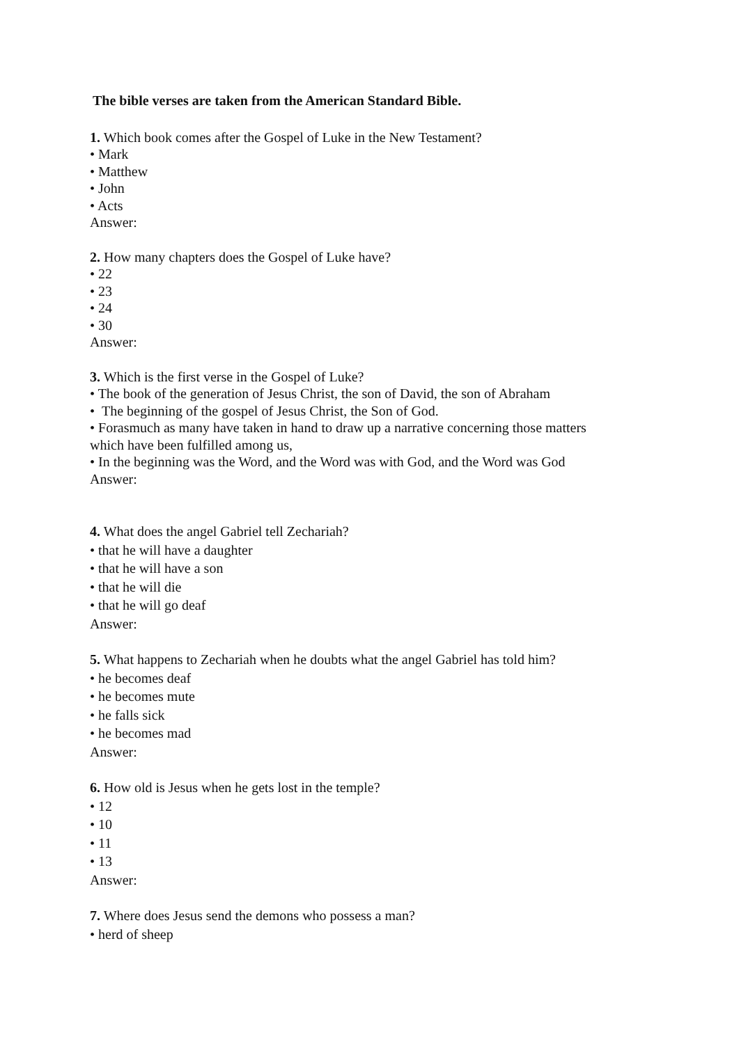The bible verses are taken from the American Standard Bible.
1. Which book comes after the Gospel of Luke in the New Testament?
• Mark
• Matthew
• John
• Acts
Answer:
2. How many chapters does the Gospel of Luke have?
• 22
• 23
• 24
• 30
Answer:
3. Which is the first verse in the Gospel of Luke?
• The book of the generation of Jesus Christ, the son of David, the son of Abraham
• The beginning of the gospel of Jesus Christ, the Son of God.
• Forasmuch as many have taken in hand to draw up a narrative concerning those matters
which have been fulfilled among us,
• In the beginning was the Word, and the Word was with God, and the Word was God
Answer:
4. What does the angel Gabriel tell Zechariah?
• that he will have a daughter
• that he will have a son
• that he will die
• that he will go deaf
Answer:
5. What happens to Zechariah when he doubts what the angel Gabriel has told him?
• he becomes deaf
• he becomes mute
• he falls sick
• he becomes mad
Answer:
6. How old is Jesus when he gets lost in the temple?
• 12
• 10
• 11
• 13
Answer:
7. Where does Jesus send the demons who possess a man?
• herd of sheep